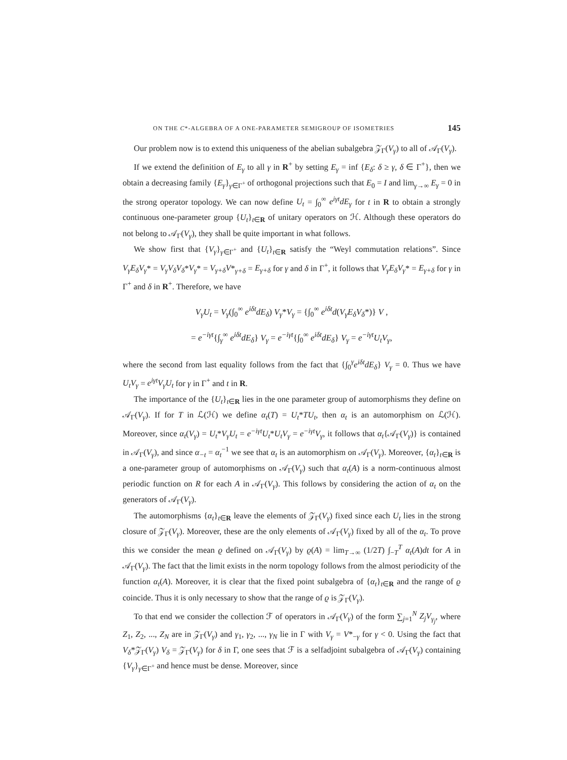ON THE C*-ALGEBRA OF A ONE-PARAMETER SEMIGROUP OF ISOMETRIES 145
Our problem now is to extend this uniqueness of the abelian subalgebra 𝒵<sub>Γ</sub>(V<sub>γ</sub>) to all of 𝒜<sub>Γ</sub>(V<sub>γ</sub>).
If we extend the definition of E<sub>γ</sub> to all γ in R<sup>+</sup> by setting E<sub>γ</sub> = inf {E<sub>δ</sub>: δ ≥ γ, δ ∈ Γ<sup>+</sup>}, then we obtain a decreasing family {E<sub>γ</sub>}<sub>γ∈Γ<sup>+</sup></sub> of orthogonal projections such that E<sub>0</sub> = I and lim<sub>γ→∞</sub> E<sub>γ</sub> = 0 in the strong operator topology. We can now define U<sub>t</sub> = ∫<sub>0</sub><sup>∞</sup> e<sup>iγt</sup>dE<sub>γ</sub> for t in R to obtain a strongly continuous one-parameter group {U<sub>t</sub>}<sub>t∈R</sub> of unitary operators on ℋ. Although these operators do not belong to 𝒜<sub>Γ</sub>(V<sub>γ</sub>), they shall be quite important in what follows.
We show first that {V<sub>γ</sub>}<sub>γ∈Γ<sup>+</sup></sub> and {U<sub>t</sub>}<sub>t∈R</sub> satisfy the “Weyl commutation relations”. Since V<sub>γ</sub>E<sub>δ</sub>V<sub>γ</sub>* = V<sub>γ</sub>V<sub>δ</sub>V<sub>δ</sub>*V<sub>γ</sub>* = V<sub>γ+δ</sub>V*<sub>γ+δ</sub> = E<sub>γ+δ</sub> for γ and δ in Γ<sup>+</sup>, it follows that V<sub>γ</sub>E<sub>δ</sub>V<sub>γ</sub>* = E<sub>γ+δ</sub> for γ in Γ<sup>+</sup> and δ in R<sup>+</sup>. Therefore, we have
V<sub>γ</sub>U<sub>t</sub> = V<sub>γ</sub>(∫<sub>0</sub><sup>∞</sup> e<sup>iδt</sup>dE<sub>δ</sub>) V<sub>γ</sub>*V<sub>γ</sub> = {∫<sub>0</sub><sup>∞</sup> e<sup>iδt</sup>d(V<sub>γ</sub>E<sub>δ</sub>V<sub>δ</sub>*)} V ,
= e<sup>−iγt</sup>{∫<sub>γ</sub><sup>∞</sup> e<sup>iδt</sup>dE<sub>δ</sub>} V<sub>γ</sub> = e<sup>−iγt</sup>{∫<sub>0</sub><sup>∞</sup> e<sup>iδt</sup>dE<sub>δ</sub>} V<sub>γ</sub> = e<sup>−iγt</sup>U<sub>t</sub>V<sub>γ</sub>,
where the second from last equality follows from the fact that {∫<sub>0</sub><sup>γ</sup>e<sup>iδt</sup>dE<sub>δ</sub>} V<sub>γ</sub> = 0. Thus we have U<sub>t</sub>V<sub>γ</sub> = e<sup>iγt</sup>V<sub>γ</sub>U<sub>t</sub> for γ in Γ<sup>+</sup> and t in R.
The importance of the {U<sub>t</sub>}<sub>t∈R</sub> lies in the one parameter group of automorphisms they define on 𝒜<sub>Γ</sub>(V<sub>γ</sub>). If for T in ℒ(ℋ) we define α<sub>t</sub>(T) = U<sub>t</sub>*TU<sub>t</sub>, then α<sub>t</sub> is an automorphism on ℒ(ℋ). Moreover, since α<sub>t</sub>(V<sub>γ</sub>) = U<sub>t</sub>*V<sub>γ</sub>U<sub>t</sub> = e<sup>−iγt</sup>U<sub>t</sub>*U<sub>t</sub>V<sub>γ</sub> = e<sup>−iγt</sup>V<sub>γ</sub>, it follows that α<sub>t</sub>{𝒜<sub>Γ</sub>(V<sub>γ</sub>)} is contained in 𝒜<sub>Γ</sub>(V<sub>γ</sub>), and since α<sub>−t</sub> = α<sub>t</sub><sup>−1</sup> we see that α<sub>t</sub> is an automorphism on 𝒜<sub>Γ</sub>(V<sub>γ</sub>). Moreover, {α<sub>t</sub>}<sub>t∈R</sub> is a one-parameter group of automorphisms on 𝒜<sub>Γ</sub>(V<sub>γ</sub>) such that α<sub>t</sub>(A) is a norm-continuous almost periodic function on R for each A in 𝒜<sub>Γ</sub>(V<sub>γ</sub>). This follows by considering the action of α<sub>t</sub> on the generators of 𝒜<sub>Γ</sub>(V<sub>γ</sub>).
The automorphisms {α<sub>t</sub>}<sub>t∈R</sub> leave the elements of 𝒵<sub>Γ</sub>(V<sub>γ</sub>) fixed since each U<sub>t</sub> lies in the strong closure of 𝒵<sub>Γ</sub>(V<sub>γ</sub>). Moreover, these are the only elements of 𝒜<sub>Γ</sub>(V<sub>γ</sub>) fixed by all of the α<sub>t</sub>. To prove this we consider the mean ϱ defined on 𝒜<sub>Γ</sub>(V<sub>γ</sub>) by ϱ(A) = lim<sub>T→∞</sub> (1/2T) ∫<sub>−T</sub><sup>T</sup> α<sub>t</sub>(A)dt for A in 𝒜<sub>Γ</sub>(V<sub>γ</sub>). The fact that the limit exists in the norm topology follows from the almost periodicity of the function α<sub>t</sub>(A). Moreover, it is clear that the fixed point subalgebra of {α<sub>t</sub>}<sub>t∈R</sub> and the range of ϱ coincide. Thus it is only necessary to show that the range of ϱ is 𝒵<sub>Γ</sub>(V<sub>γ</sub>).
To that end we consider the collection ℱ of operators in 𝒜<sub>Γ</sub>(V<sub>γ</sub>) of the form ∑<sub>j=1</sub><sup>N</sup> Z<sub>j</sub>V<sub>γ<sub>j</sub></sub>, where Z<sub>1</sub>, Z<sub>2</sub>, ..., Z<sub>N</sub> are in 𝒵<sub>Γ</sub>(V<sub>γ</sub>) and γ<sub>1</sub>, γ<sub>2</sub>, ..., γ<sub>N</sub> lie in Γ with V<sub>γ</sub> = V*<sub>−γ</sub> for γ < 0. Using the fact that V<sub>δ</sub>*𝒵<sub>Γ</sub>(V<sub>γ</sub>) V<sub>δ</sub> = 𝒵<sub>Γ</sub>(V<sub>γ</sub>) for δ in Γ, one sees that ℱ is a selfadjoint subalgebra of 𝒜<sub>Γ</sub>(V<sub>γ</sub>) containing {V<sub>γ</sub>}<sub>γ∈Γ<sup>+</sup></sub> and hence must be dense. Moreover, since